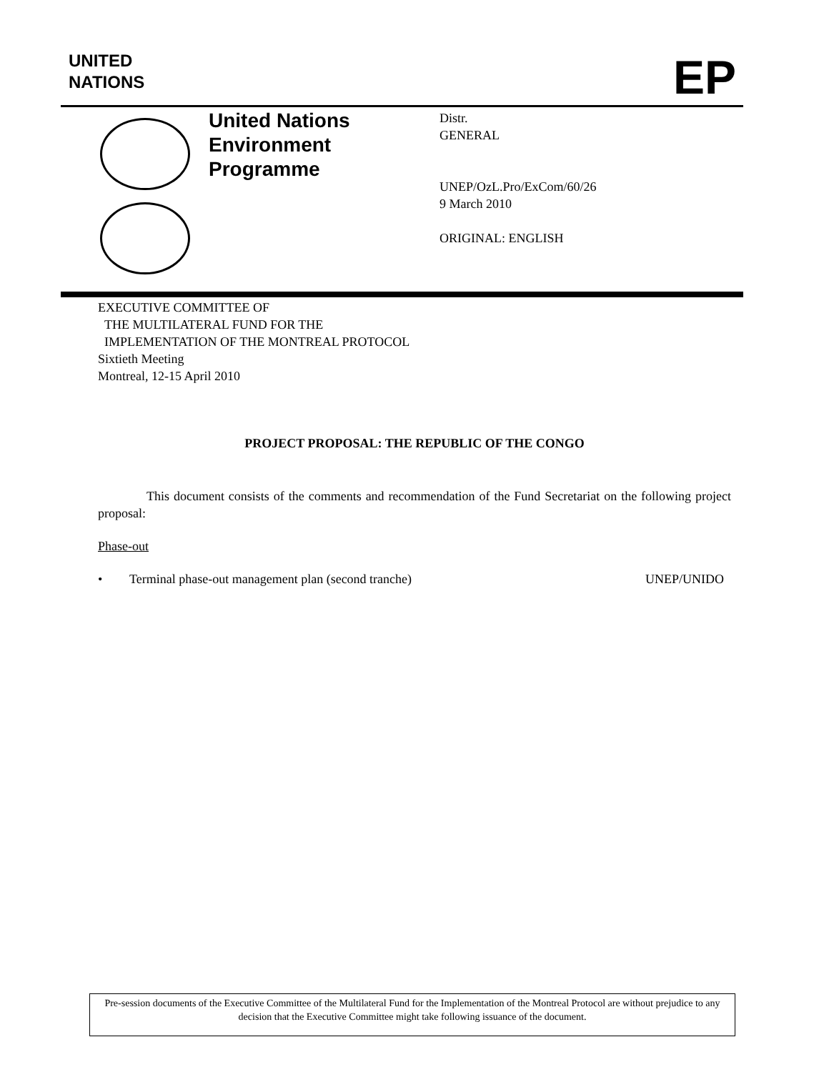UNITED
NATIONS
EP
United Nations
Environment
Programme
Distr.
GENERAL
UNEP/OzL.Pro/ExCom/60/26
9 March 2010
ORIGINAL: ENGLISH
EXECUTIVE COMMITTEE OF
THE MULTILATERAL FUND FOR THE
IMPLEMENTATION OF THE MONTREAL PROTOCOL
Sixtieth Meeting
Montreal, 12-15 April 2010
PROJECT PROPOSAL: THE REPUBLIC OF THE CONGO
This document consists of the comments and recommendation of the Fund Secretariat on the following project proposal:
Phase-out
• Terminal phase-out management plan (second tranche) UNEP/UNIDO
Pre-session documents of the Executive Committee of the Multilateral Fund for the Implementation of the Montreal Protocol are without prejudice to any decision that the Executive Committee might take following issuance of the document.